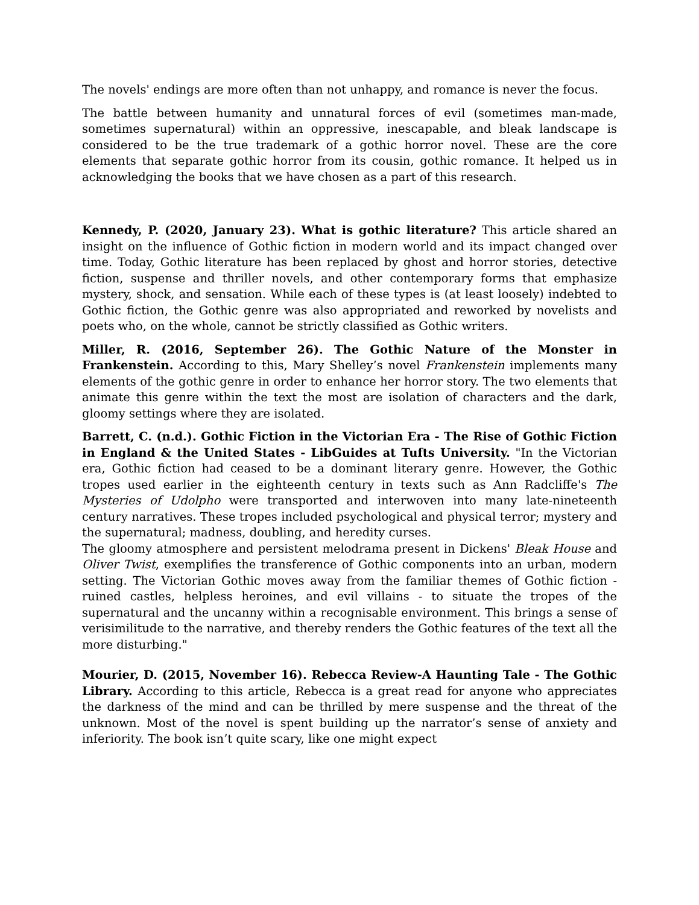The novels' endings are more often than not unhappy, and romance is never the focus.
The battle between humanity and unnatural forces of evil (sometimes man-made, sometimes supernatural) within an oppressive, inescapable, and bleak landscape is considered to be the true trademark of a gothic horror novel. These are the core elements that separate gothic horror from its cousin, gothic romance. It helped us in acknowledging the books that we have chosen as a part of this research.
Kennedy, P. (2020, January 23). What is gothic literature? This article shared an insight on the influence of Gothic fiction in modern world and its impact changed over time. Today, Gothic literature has been replaced by ghost and horror stories, detective fiction, suspense and thriller novels, and other contemporary forms that emphasize mystery, shock, and sensation. While each of these types is (at least loosely) indebted to Gothic fiction, the Gothic genre was also appropriated and reworked by novelists and poets who, on the whole, cannot be strictly classified as Gothic writers.
Miller, R. (2016, September 26). The Gothic Nature of the Monster in Frankenstein. According to this, Mary Shelley’s novel Frankenstein implements many elements of the gothic genre in order to enhance her horror story. The two elements that animate this genre within the text the most are isolation of characters and the dark, gloomy settings where they are isolated.
Barrett, C. (n.d.). Gothic Fiction in the Victorian Era - The Rise of Gothic Fiction in England & the United States - LibGuides at Tufts University. "In the Victorian era, Gothic fiction had ceased to be a dominant literary genre. However, the Gothic tropes used earlier in the eighteenth century in texts such as Ann Radcliffe's The Mysteries of Udolpho were transported and interwoven into many late-nineteenth century narratives. These tropes included psychological and physical terror; mystery and the supernatural; madness, doubling, and heredity curses.
The gloomy atmosphere and persistent melodrama present in Dickens' Bleak House and Oliver Twist, exemplifies the transference of Gothic components into an urban, modern setting. The Victorian Gothic moves away from the familiar themes of Gothic fiction - ruined castles, helpless heroines, and evil villains - to situate the tropes of the supernatural and the uncanny within a recognisable environment. This brings a sense of verisimilitude to the narrative, and thereby renders the Gothic features of the text all the more disturbing."
Mourier, D. (2015, November 16). Rebecca Review-A Haunting Tale - The Gothic Library. According to this article, Rebecca is a great read for anyone who appreciates the darkness of the mind and can be thrilled by mere suspense and the threat of the unknown. Most of the novel is spent building up the narrator’s sense of anxiety and inferiority. The book isn’t quite scary, like one might expect